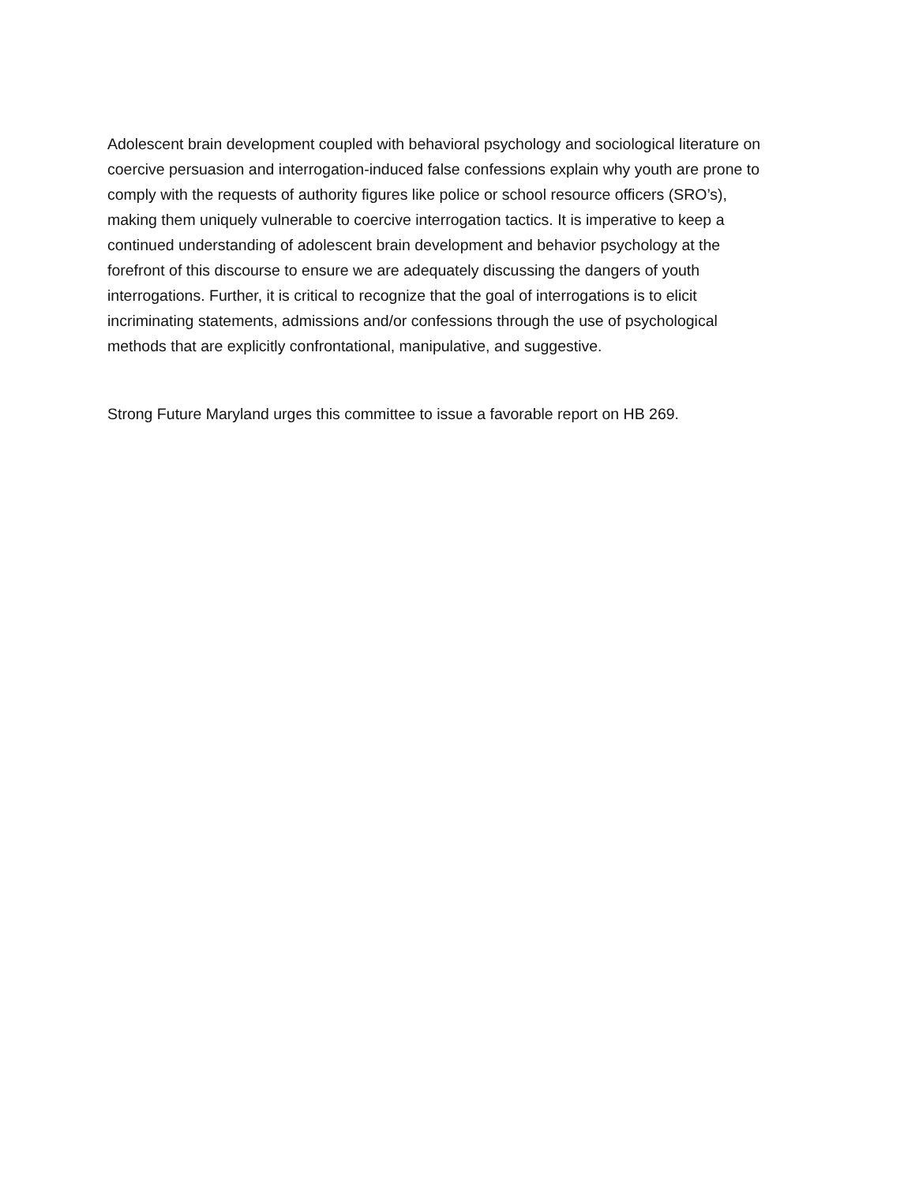Adolescent brain development coupled with behavioral psychology and sociological literature on coercive persuasion and interrogation-induced false confessions explain why youth are prone to comply with the requests of authority figures like police or school resource officers (SRO’s), making them uniquely vulnerable to coercive interrogation tactics. It is imperative to keep a continued understanding of adolescent brain development and behavior psychology at the forefront of this discourse to ensure we are adequately discussing the dangers of youth interrogations. Further, it is critical to recognize that the goal of interrogations is to elicit incriminating statements, admissions and/or confessions through the use of psychological methods that are explicitly confrontational, manipulative, and suggestive.
Strong Future Maryland urges this committee to issue a favorable report on HB 269.